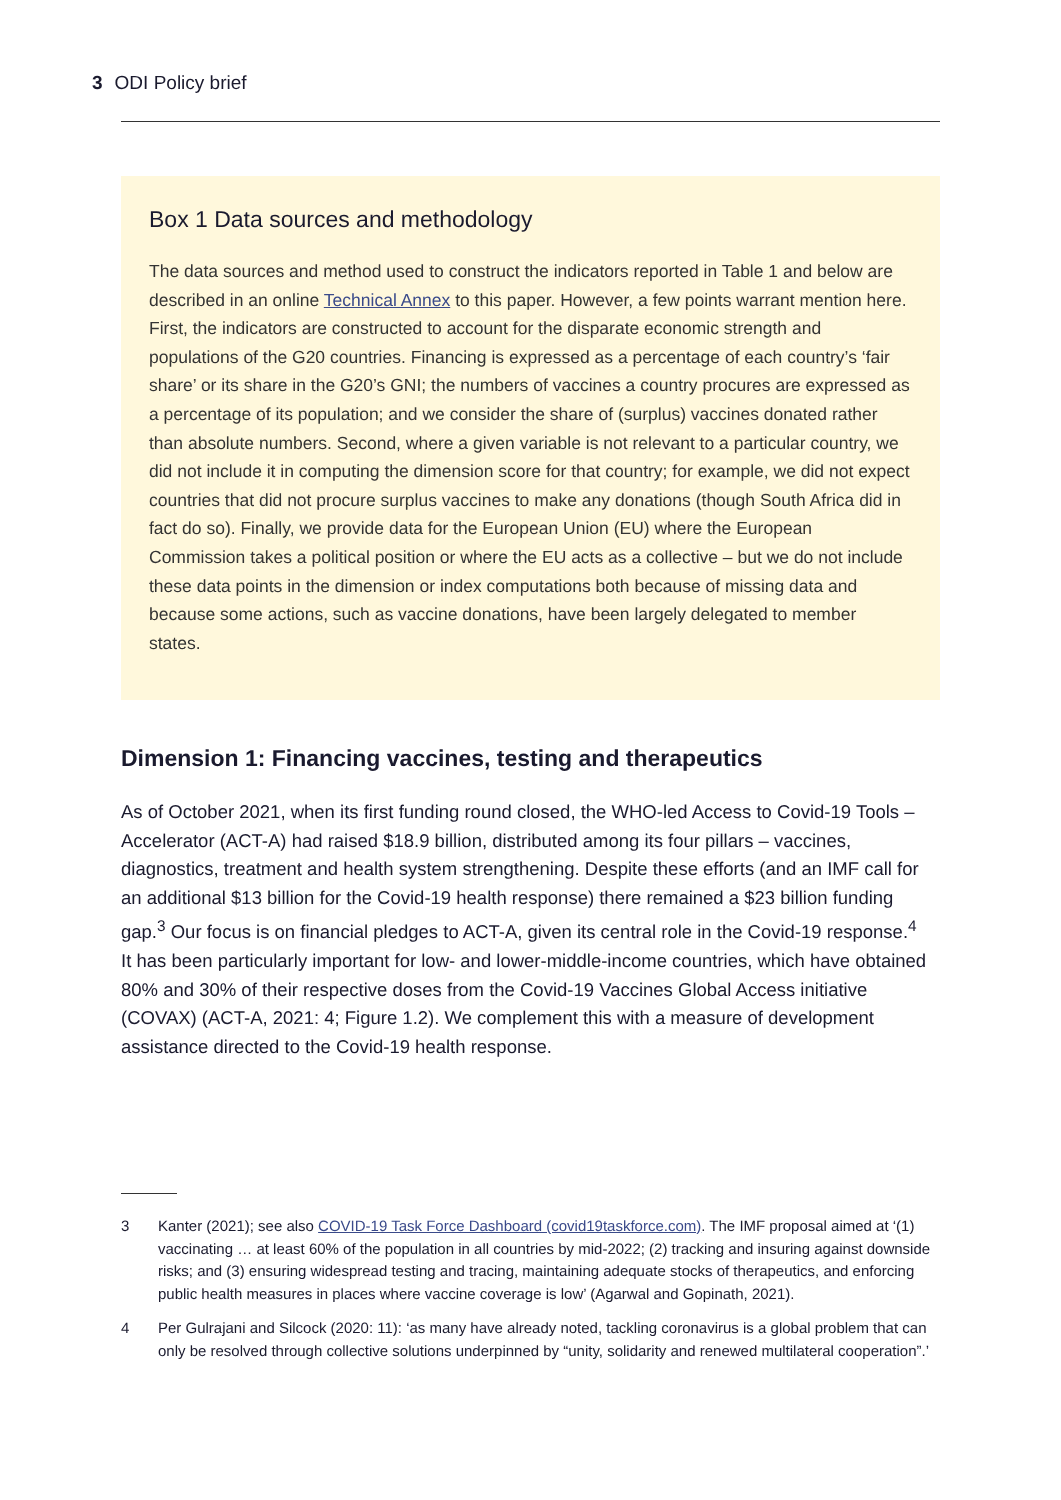3 ODI Policy brief
Box 1 Data sources and methodology
The data sources and method used to construct the indicators reported in Table 1 and below are described in an online Technical Annex to this paper. However, a few points warrant mention here. First, the indicators are constructed to account for the disparate economic strength and populations of the G20 countries. Financing is expressed as a percentage of each country’s ‘fair share’ or its share in the G20’s GNI; the numbers of vaccines a country procures are expressed as a percentage of its population; and we consider the share of (surplus) vaccines donated rather than absolute numbers. Second, where a given variable is not relevant to a particular country, we did not include it in computing the dimension score for that country; for example, we did not expect countries that did not procure surplus vaccines to make any donations (though South Africa did in fact do so). Finally, we provide data for the European Union (EU) where the European Commission takes a political position or where the EU acts as a collective – but we do not include these data points in the dimension or index computations both because of missing data and because some actions, such as vaccine donations, have been largely delegated to member states.
Dimension 1: Financing vaccines, testing and therapeutics
As of October 2021, when its first funding round closed, the WHO-led Access to Covid-19 Tools – Accelerator (ACT-A) had raised $18.9 billion, distributed among its four pillars – vaccines, diagnostics, treatment and health system strengthening. Despite these efforts (and an IMF call for an additional $13 billion for the Covid-19 health response) there remained a $23 billion funding gap.<sup>3</sup> Our focus is on financial pledges to ACT-A, given its central role in the Covid-19 response.<sup>4</sup> It has been particularly important for low- and lower-middle-income countries, which have obtained 80% and 30% of their respective doses from the Covid-19 Vaccines Global Access initiative (COVAX) (ACT-A, 2021: 4; Figure 1.2). We complement this with a measure of development assistance directed to the Covid-19 health response.
3 Kanter (2021); see also COVID-19 Task Force Dashboard (covid19taskforce.com). The IMF proposal aimed at ‘(1) vaccinating … at least 60% of the population in all countries by mid-2022; (2) tracking and insuring against downside risks; and (3) ensuring widespread testing and tracing, maintaining adequate stocks of therapeutics, and enforcing public health measures in places where vaccine coverage is low’ (Agarwal and Gopinath, 2021).
4 Per Gulrajani and Silcock (2020: 11): ‘as many have already noted, tackling coronavirus is a global problem that can only be resolved through collective solutions underpinned by “unity, solidarity and renewed multilateral cooperation”.’